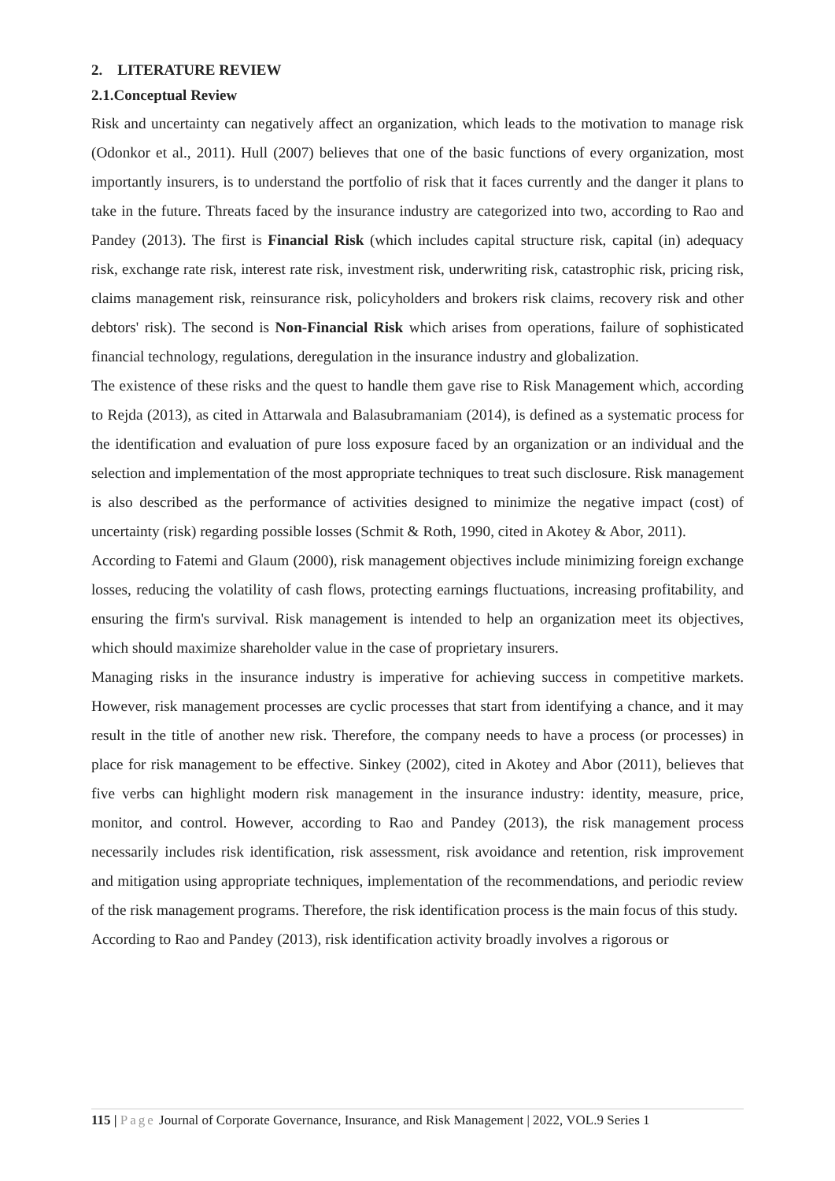2. LITERATURE REVIEW
2.1.Conceptual Review
Risk and uncertainty can negatively affect an organization, which leads to the motivation to manage risk (Odonkor et al., 2011). Hull (2007) believes that one of the basic functions of every organization, most importantly insurers, is to understand the portfolio of risk that it faces currently and the danger it plans to take in the future. Threats faced by the insurance industry are categorized into two, according to Rao and Pandey (2013). The first is Financial Risk (which includes capital structure risk, capital (in) adequacy risk, exchange rate risk, interest rate risk, investment risk, underwriting risk, catastrophic risk, pricing risk, claims management risk, reinsurance risk, policyholders and brokers risk claims, recovery risk and other debtors' risk). The second is Non-Financial Risk which arises from operations, failure of sophisticated financial technology, regulations, deregulation in the insurance industry and globalization.
The existence of these risks and the quest to handle them gave rise to Risk Management which, according to Rejda (2013), as cited in Attarwala and Balasubramaniam (2014), is defined as a systematic process for the identification and evaluation of pure loss exposure faced by an organization or an individual and the selection and implementation of the most appropriate techniques to treat such disclosure. Risk management is also described as the performance of activities designed to minimize the negative impact (cost) of uncertainty (risk) regarding possible losses (Schmit & Roth, 1990, cited in Akotey & Abor, 2011).
According to Fatemi and Glaum (2000), risk management objectives include minimizing foreign exchange losses, reducing the volatility of cash flows, protecting earnings fluctuations, increasing profitability, and ensuring the firm's survival. Risk management is intended to help an organization meet its objectives, which should maximize shareholder value in the case of proprietary insurers.
Managing risks in the insurance industry is imperative for achieving success in competitive markets. However, risk management processes are cyclic processes that start from identifying a chance, and it may result in the title of another new risk. Therefore, the company needs to have a process (or processes) in place for risk management to be effective. Sinkey (2002), cited in Akotey and Abor (2011), believes that five verbs can highlight modern risk management in the insurance industry: identity, measure, price, monitor, and control. However, according to Rao and Pandey (2013), the risk management process necessarily includes risk identification, risk assessment, risk avoidance and retention, risk improvement and mitigation using appropriate techniques, implementation of the recommendations, and periodic review of the risk management programs. Therefore, the risk identification process is the main focus of this study.
According to Rao and Pandey (2013), risk identification activity broadly involves a rigorous or
115 | Page Journal of Corporate Governance, Insurance, and Risk Management | 2022, VOL.9 Series 1